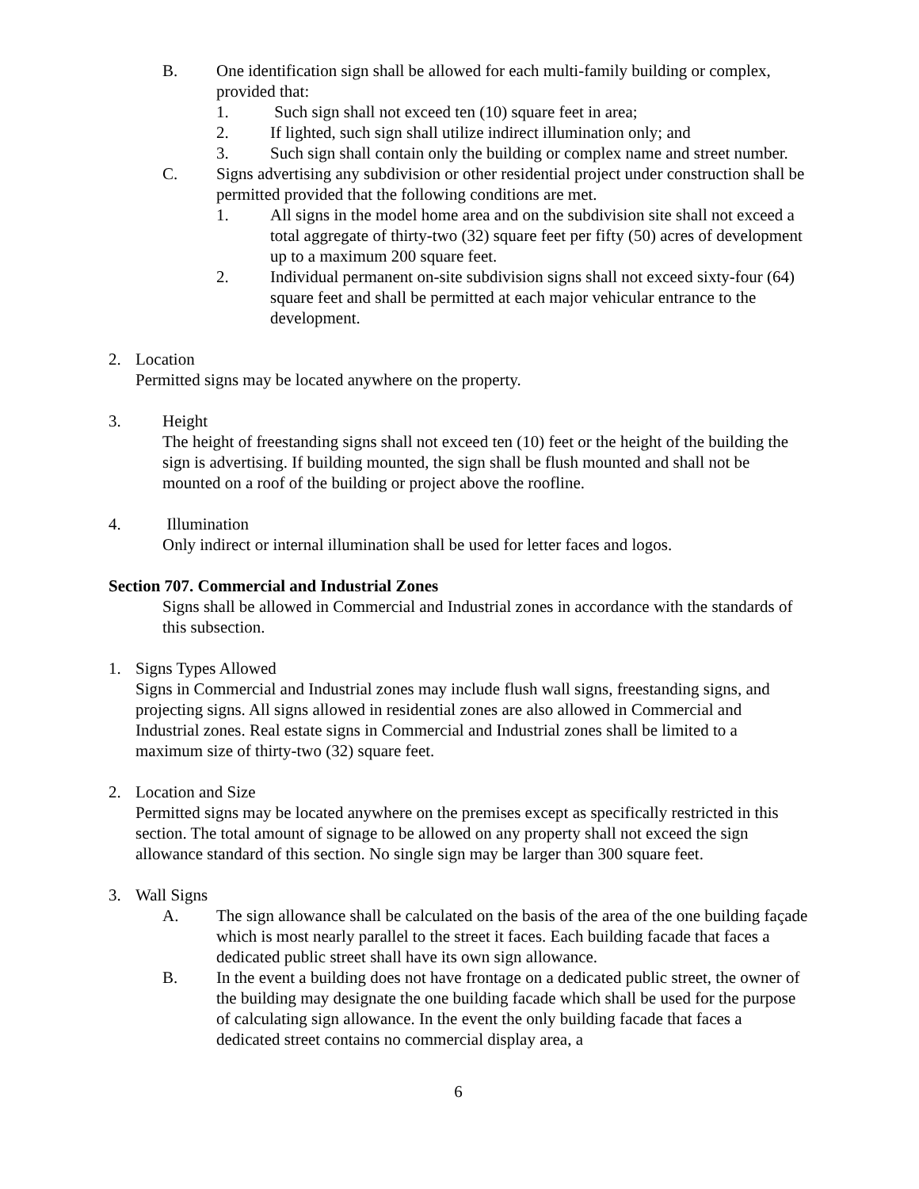B. One identification sign shall be allowed for each multi-family building or complex, provided that:
1. Such sign shall not exceed ten (10) square feet in area;
2. If lighted, such sign shall utilize indirect illumination only; and
3. Such sign shall contain only the building or complex name and street number.
C. Signs advertising any subdivision or other residential project under construction shall be permitted provided that the following conditions are met.
1. All signs in the model home area and on the subdivision site shall not exceed a total aggregate of thirty-two (32) square feet per fifty (50) acres of development up to a maximum 200 square feet.
2. Individual permanent on-site subdivision signs shall not exceed sixty-four (64) square feet and shall be permitted at each major vehicular entrance to the development.
2. Location
Permitted signs may be located anywhere on the property.
3. Height
The height of freestanding signs shall not exceed ten (10) feet or the height of the building the sign is advertising. If building mounted, the sign shall be flush mounted and shall not be mounted on a roof of the building or project above the roofline.
4. Illumination
Only indirect or internal illumination shall be used for letter faces and logos.
Section 707. Commercial and Industrial Zones
Signs shall be allowed in Commercial and Industrial zones in accordance with the standards of this subsection.
1. Signs Types Allowed
Signs in Commercial and Industrial zones may include flush wall signs, freestanding signs, and projecting signs. All signs allowed in residential zones are also allowed in Commercial and Industrial zones. Real estate signs in Commercial and Industrial zones shall be limited to a maximum size of thirty-two (32) square feet.
2. Location and Size
Permitted signs may be located anywhere on the premises except as specifically restricted in this section. The total amount of signage to be allowed on any property shall not exceed the sign allowance standard of this section. No single sign may be larger than 300 square feet.
3. Wall Signs
A. The sign allowance shall be calculated on the basis of the area of the one building façade which is most nearly parallel to the street it faces. Each building facade that faces a dedicated public street shall have its own sign allowance.
B. In the event a building does not have frontage on a dedicated public street, the owner of the building may designate the one building facade which shall be used for the purpose of calculating sign allowance. In the event the only building facade that faces a dedicated street contains no commercial display area, a
6